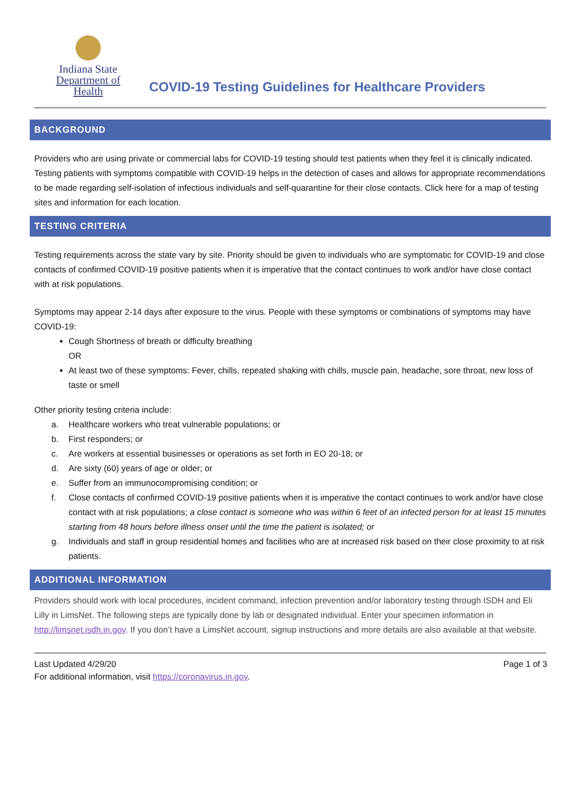Indiana State
Department of Health
COVID-19 Testing Guidelines for Healthcare Providers
BACKGROUND
Providers who are using private or commercial labs for COVID-19 testing should test patients when they feel it is clinically indicated. Testing patients with symptoms compatible with COVID-19 helps in the detection of cases and allows for appropriate recommendations to be made regarding self-isolation of infectious individuals and self-quarantine for their close contacts. Click here for a map of testing sites and information for each location.
TESTING CRITERIA
Testing requirements across the state vary by site. Priority should be given to individuals who are symptomatic for COVID-19 and close contacts of confirmed COVID-19 positive patients when it is imperative that the contact continues to work and/or have close contact with at risk populations.
Symptoms may appear 2-14 days after exposure to the virus. People with these symptoms or combinations of symptoms may have COVID-19:
Cough Shortness of breath or difficulty breathing
OR
At least two of these symptoms: Fever, chills, repeated shaking with chills, muscle pain, headache, sore throat, new loss of taste or smell
Other priority testing criteria include:
a. Healthcare workers who treat vulnerable populations; or
b. First responders; or
c. Are workers at essential businesses or operations as set forth in EO 20-18; or
d. Are sixty (60) years of age or older; or
e. Suffer from an immunocompromising condition; or
f. Close contacts of confirmed COVID-19 positive patients when it is imperative the contact continues to work and/or have close contact with at risk populations; a close contact is someone who was within 6 feet of an infected person for at least 15 minutes starting from 48 hours before illness onset until the time the patient is isolated; or
g. Individuals and staff in group residential homes and facilities who are at increased risk based on their close proximity to at risk patients.
ADDITIONAL INFORMATION
Providers should work with local procedures, incident command, infection prevention and/or laboratory testing through ISDH and Eli Lilly in LimsNet. The following steps are typically done by lab or designated individual. Enter your specimen information in http://limsnet.isdh.in.gov. If you don’t have a LimsNet account, signup instructions and more details are also available at that website.
Last Updated 4/29/20
For additional information, visit https://coronavirus.in.gov.
Page 1 of 3